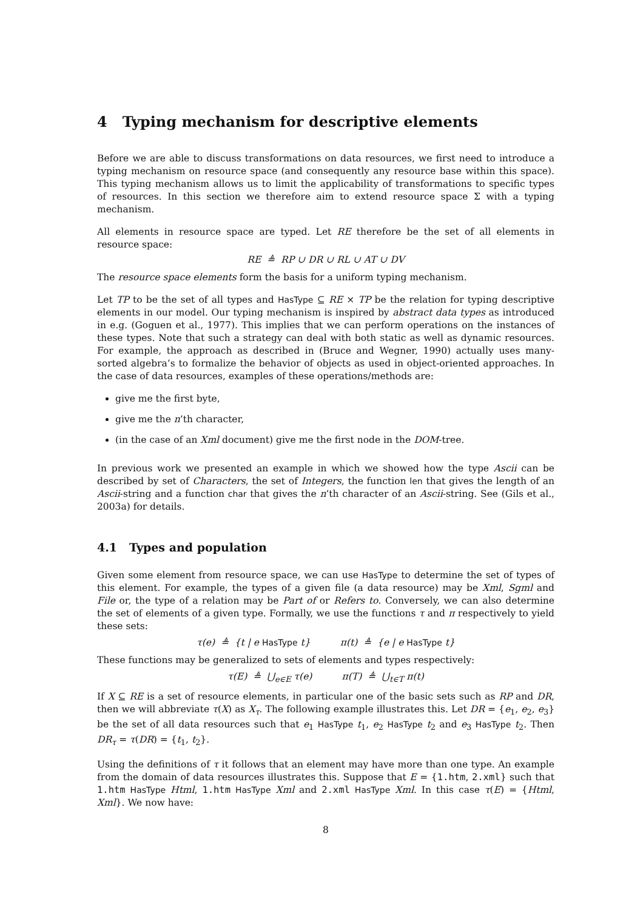4 Typing mechanism for descriptive elements
Before we are able to discuss transformations on data resources, we first need to introduce a typing mechanism on resource space (and consequently any resource base within this space). This typing mechanism allows us to limit the applicability of transformations to specific types of resources. In this section we therefore aim to extend resource space Σ with a typing mechanism.
All elements in resource space are typed. Let RE therefore be the set of all elements in resource space:
RE ≜ RP ∪ DR ∪ RL ∪ AT ∪ DV
The resource space elements form the basis for a uniform typing mechanism.
Let TP to be the set of all types and HasType ⊆ RE × TP be the relation for typing descriptive elements in our model. Our typing mechanism is inspired by abstract data types as introduced in e.g. (Goguen et al., 1977). This implies that we can perform operations on the instances of these types. Note that such a strategy can deal with both static as well as dynamic resources. For example, the approach as described in (Bruce and Wegner, 1990) actually uses many-sorted algebra’s to formalize the behavior of objects as used in object-oriented approaches. In the case of data resources, examples of these operations/methods are:
give me the first byte,
give me the n’th character,
(in the case of an Xml document) give me the first node in the DOM-tree.
In previous work we presented an example in which we showed how the type Ascii can be described by set of Characters, the set of Integers, the function len that gives the length of an Ascii-string and a function char that gives the n’th character of an Ascii-string. See (Gils et al., 2003a) for details.
4.1 Types and population
Given some element from resource space, we can use HasType to determine the set of types of this element. For example, the types of a given file (a data resource) may be Xml, Sgml and File or, the type of a relation may be Part of or Refers to. Conversely, we can also determine the set of elements of a given type. Formally, we use the functions τ and π respectively to yield these sets:
τ(e) ≜ {t | e HasType t} π(t) ≜ {e | e HasType t}
These functions may be generalized to sets of elements and types respectively:
τ(E) ≜ ⋃<sub>e∈E</sub> τ(e) π(T) ≜ ⋃<sub>t∈T</sub> π(t)
If X ⊆ RE is a set of resource elements, in particular one of the basic sets such as RP and DR, then we will abbreviate τ(X) as X<sub>τ</sub>. The following example illustrates this. Let DR = {e<sub>1</sub>, e<sub>2</sub>, e<sub>3</sub>} be the set of all data resources such that e<sub>1</sub> HasType t<sub>1</sub>, e<sub>2</sub> HasType t<sub>2</sub> and e<sub>3</sub> HasType t<sub>2</sub>. Then DR<sub>τ</sub> = τ(DR) = {t<sub>1</sub>, t<sub>2</sub>}.
Using the definitions of τ it follows that an element may have more than one type. An example from the domain of data resources illustrates this. Suppose that E = {1.htm, 2.xml} such that 1.htm HasType Html, 1.htm HasType Xml and 2.xml HasType Xml. In this case τ(E) = {Html, Xml}. We now have:
8